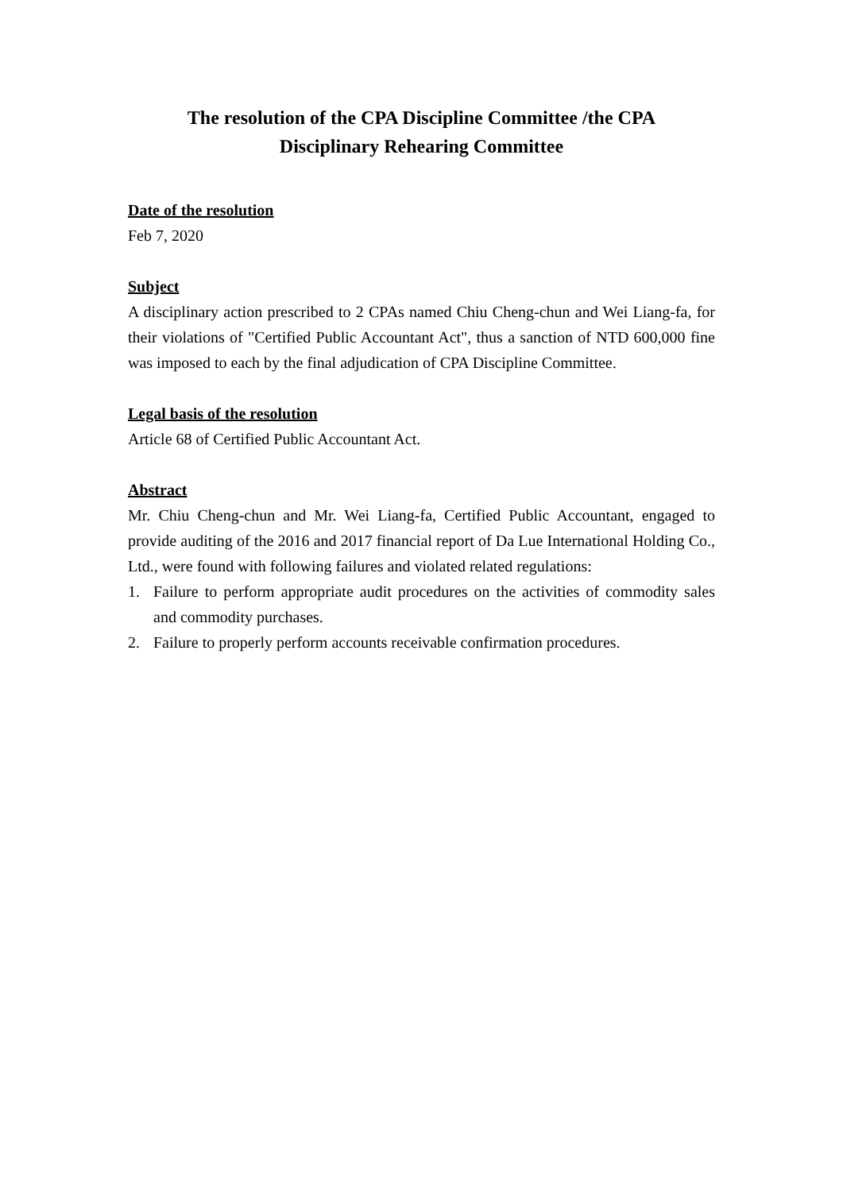The resolution of the CPA Discipline Committee /the CPA
Disciplinary Rehearing Committee
Date of the resolution
Feb 7, 2020
Subject
A disciplinary action prescribed to 2 CPAs named Chiu Cheng-chun and Wei Liang-fa, for their violations of "Certified Public Accountant Act", thus a sanction of NTD 600,000 fine was imposed to each by the final adjudication of CPA Discipline Committee.
Legal basis of the resolution
Article 68 of Certified Public Accountant Act.
Abstract
Mr. Chiu Cheng-chun and Mr. Wei Liang-fa, Certified Public Accountant, engaged to provide auditing of the 2016 and 2017 financial report of Da Lue International Holding Co., Ltd., were found with following failures and violated related regulations:
1. Failure to perform appropriate audit procedures on the activities of commodity sales and commodity purchases.
2. Failure to properly perform accounts receivable confirmation procedures.